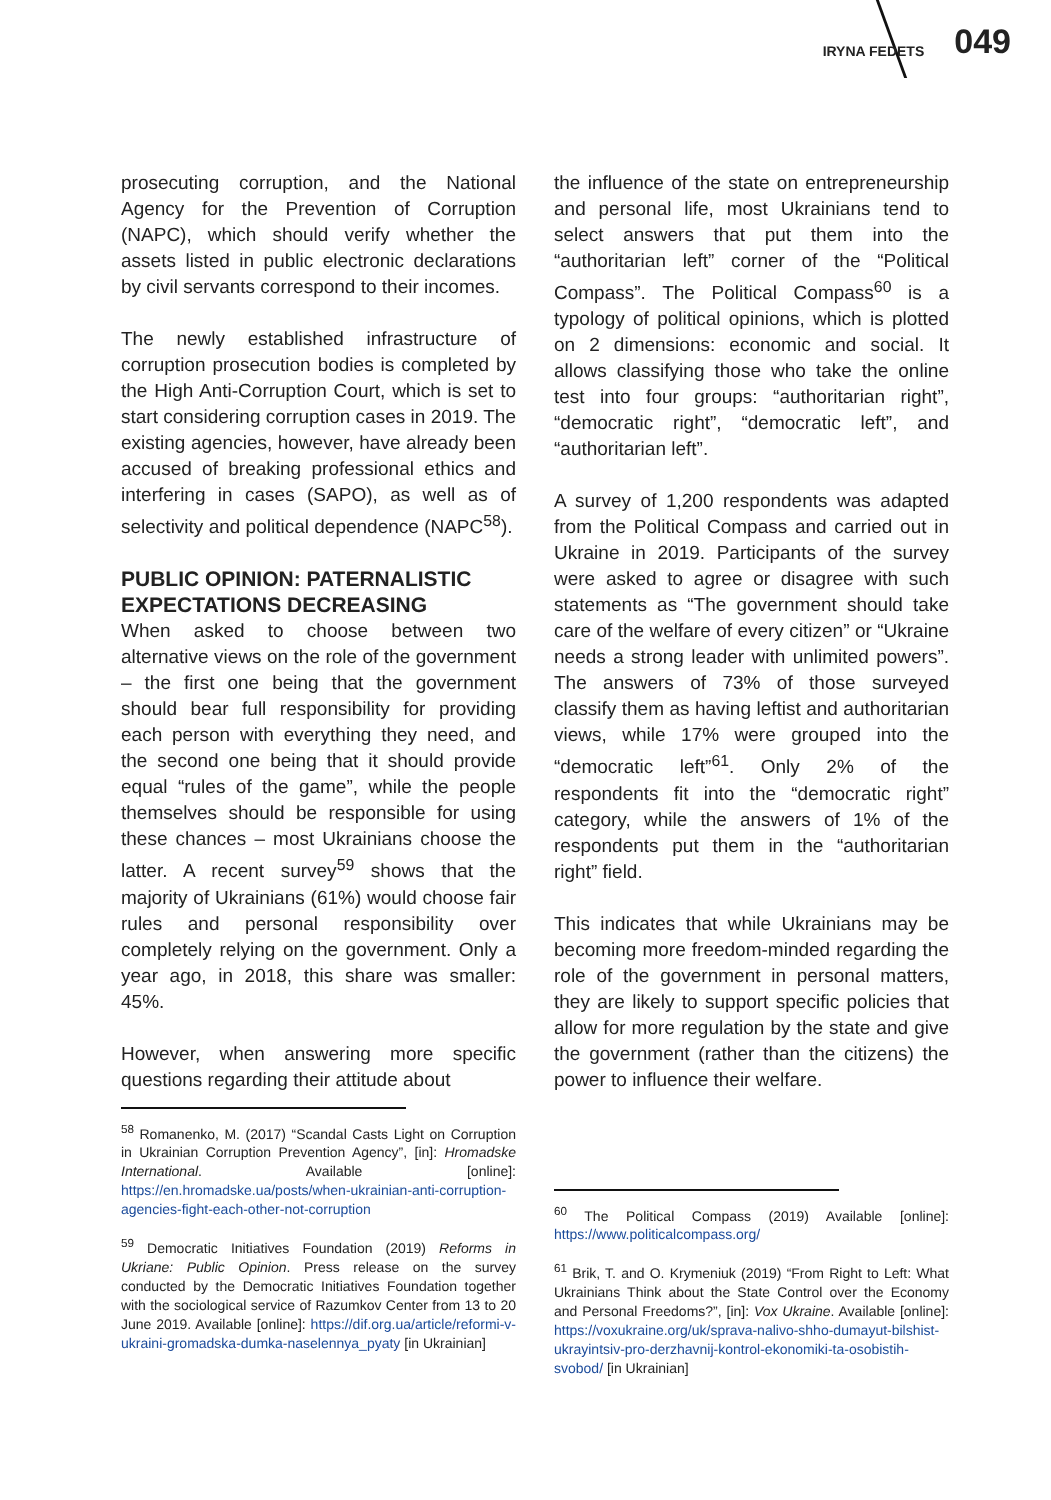IRYNA FEDETS 049
prosecuting corruption, and the National Agency for the Prevention of Corruption (NAPC), which should verify whether the assets listed in public electronic declarations by civil servants correspond to their incomes.
The newly established infrastructure of corruption prosecution bodies is completed by the High Anti-Corruption Court, which is set to start considering corruption cases in 2019. The existing agencies, however, have already been accused of breaking professional ethics and interfering in cases (SAPO), as well as of selectivity and political dependence (NAPC<sup>58</sup>).
PUBLIC OPINION: PATERNALISTIC EXPECTATIONS DECREASING
When asked to choose between two alternative views on the role of the government – the first one being that the government should bear full responsibility for providing each person with everything they need, and the second one being that it should provide equal “rules of the game”, while the people themselves should be responsible for using these chances – most Ukrainians choose the latter. A recent survey<sup>59</sup> shows that the majority of Ukrainians (61%) would choose fair rules and personal responsibility over completely relying on the government. Only a year ago, in 2018, this share was smaller: 45%.
However, when answering more specific questions regarding their attitude about
<sup>58</sup> Romanenko, M. (2017) “Scandal Casts Light on Corruption in Ukrainian Corruption Prevention Agency”, [in]: Hromadske International. Available [online]: https://en.hromadske.ua/posts/when-ukrainian-anti-corruption-agencies-fight-each-other-not-corruption
<sup>59</sup> Democratic Initiatives Foundation (2019) Reforms in Ukriane: Public Opinion. Press release on the survey conducted by the Democratic Initiatives Foundation together with the sociological service of Razumkov Center from 13 to 20 June 2019. Available [online]: https://dif.org.ua/article/reformi-v-ukraini-gromadska-dumka-naselennya_pyaty [in Ukrainian]
the influence of the state on entrepreneurship and personal life, most Ukrainians tend to select answers that put them into the “authoritarian left” corner of the “Political Compass”. The Political Compass<sup>60</sup> is a typology of political opinions, which is plotted on 2 dimensions: economic and social. It allows classifying those who take the online test into four groups: “authoritarian right”, “democratic right”, “democratic left”, and “authoritarian left”.
A survey of 1,200 respondents was adapted from the Political Compass and carried out in Ukraine in 2019. Participants of the survey were asked to agree or disagree with such statements as “The government should take care of the welfare of every citizen” or “Ukraine needs a strong leader with unlimited powers”. The answers of 73% of those surveyed classify them as having leftist and authoritarian views, while 17% were grouped into the “democratic left”<sup>61</sup>. Only 2% of the respondents fit into the “democratic right” category, while the answers of 1% of the respondents put them in the “authoritarian right” field.
This indicates that while Ukrainians may be becoming more freedom-minded regarding the role of the government in personal matters, they are likely to support specific policies that allow for more regulation by the state and give the government (rather than the citizens) the power to influence their welfare.
<sup>60</sup> The Political Compass (2019) Available [online]: https://www.politicalcompass.org/
<sup>61</sup> Brik, T. and O. Krymeniuk (2019) “From Right to Left: What Ukrainians Think about the State Control over the Economy and Personal Freedoms?”, [in]: Vox Ukraine. Available [online]: https://voxukraine.org/uk/sprava-nalivo-shho-dumayut-bilshist-ukrayintsiv-pro-derzhavnij-kontrol-ekonomiki-ta-osobistih-svobod/ [in Ukrainian]